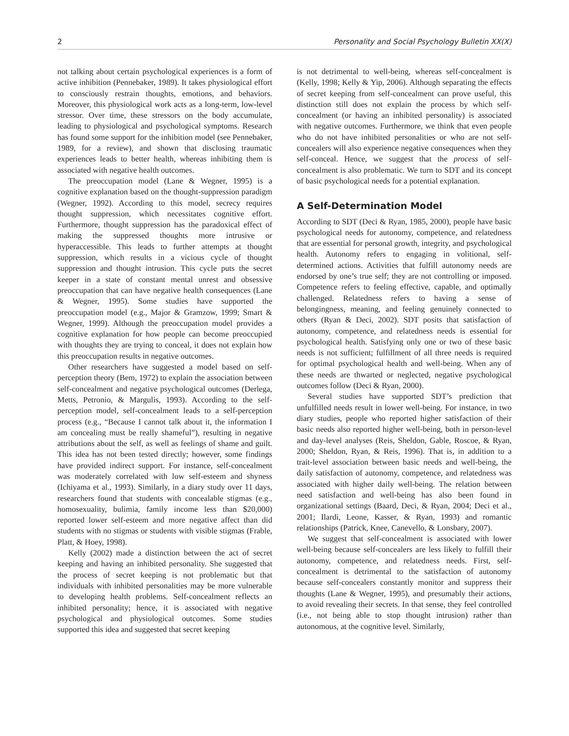2 Personality and Social Psychology Bulletin XX(X)
not talking about certain psychological experiences is a form of active inhibition (Pennebaker, 1989). It takes physiological effort to consciously restrain thoughts, emotions, and behaviors. Moreover, this physiological work acts as a long-term, low-level stressor. Over time, these stressors on the body accumulate, leading to physiological and psychological symptoms. Research has found some support for the inhibition model (see Pennebaker, 1989, for a review), and shown that disclosing traumatic experiences leads to better health, whereas inhibiting them is associated with negative health outcomes.
The preoccupation model (Lane & Wegner, 1995) is a cognitive explanation based on the thought-suppression paradigm (Wegner, 1992). According to this model, secrecy requires thought suppression, which necessitates cognitive effort. Furthermore, thought suppression has the paradoxical effect of making the suppressed thoughts more intrusive or hyperaccessible. This leads to further attempts at thought suppression, which results in a vicious cycle of thought suppression and thought intrusion. This cycle puts the secret keeper in a state of constant mental unrest and obsessive preoccupation that can have negative health consequences (Lane & Wegner, 1995). Some studies have supported the preoccupation model (e.g., Major & Gramzow, 1999; Smart & Wegner, 1999). Although the preoccupation model provides a cognitive explanation for how people can become preoccupied with thoughts they are trying to conceal, it does not explain how this preoccupation results in negative outcomes.
Other researchers have suggested a model based on self-perception theory (Bem, 1972) to explain the association between self-concealment and negative psychological outcomes (Derlega, Metts, Petronio, & Margulis, 1993). According to the self-perception model, self-concealment leads to a self-perception process (e.g., “Because I cannot talk about it, the information I am concealing must be really shameful”), resulting in negative attributions about the self, as well as feelings of shame and guilt. This idea has not been tested directly; however, some findings have provided indirect support. For instance, self-concealment was moderately correlated with low self-esteem and shyness (Ichiyama et al., 1993). Similarly, in a diary study over 11 days, researchers found that students with concealable stigmas (e.g., homosexuality, bulimia, family income less than $20,000) reported lower self-esteem and more negative affect than did students with no stigmas or students with visible stigmas (Frable, Platt, & Hoey, 1998).
Kelly (2002) made a distinction between the act of secret keeping and having an inhibited personality. She suggested that the process of secret keeping is not problematic but that individuals with inhibited personalities may be more vulnerable to developing health problems. Self-concealment reflects an inhibited personality; hence, it is associated with negative psychological and physiological outcomes. Some studies supported this idea and suggested that secret keeping
is not detrimental to well-being, whereas self-concealment is (Kelly, 1998; Kelly & Yip, 2006). Although separating the effects of secret keeping from self-concealment can prove useful, this distinction still does not explain the process by which self-concealment (or having an inhibited personality) is associated with negative outcomes. Furthermore, we think that even people who do not have inhibited personalities or who are not self-concealers will also experience negative consequences when they self-conceal. Hence, we suggest that the process of self-concealment is also problematic. We turn to SDT and its concept of basic psychological needs for a potential explanation.
A Self-Determination Model
According to SDT (Deci & Ryan, 1985, 2000), people have basic psychological needs for autonomy, competence, and relatedness that are essential for personal growth, integrity, and psychological health. Autonomy refers to engaging in volitional, self-determined actions. Activities that fulfill autonomy needs are endorsed by one’s true self; they are not controlling or imposed. Competence refers to feeling effective, capable, and optimally challenged. Relatedness refers to having a sense of belongingness, meaning, and feeling genuinely connected to others (Ryan & Deci, 2002). SDT posits that satisfaction of autonomy, competence, and relatedness needs is essential for psychological health. Satisfying only one or two of these basic needs is not sufficient; fulfillment of all three needs is required for optimal psychological health and well-being. When any of these needs are thwarted or neglected, negative psychological outcomes follow (Deci & Ryan, 2000).
Several studies have supported SDT’s prediction that unfulfilled needs result in lower well-being. For instance, in two diary studies, people who reported higher satisfaction of their basic needs also reported higher well-being, both in person-level and day-level analyses (Reis, Sheldon, Gable, Roscoe, & Ryan, 2000; Sheldon, Ryan, & Reis, 1996). That is, in addition to a trait-level association between basic needs and well-being, the daily satisfaction of autonomy, competence, and relatedness was associated with higher daily well-being. The relation between need satisfaction and well-being has also been found in organizational settings (Baard, Deci, & Ryan, 2004; Deci et al., 2001; Ilardi, Leone, Kasser, & Ryan, 1993) and romantic relationships (Patrick, Knee, Canevello, & Lonsbary, 2007).
We suggest that self-concealment is associated with lower well-being because self-concealers are less likely to fulfill their autonomy, competence, and relatedness needs. First, self-concealment is detrimental to the satisfaction of autonomy because self-concealers constantly monitor and suppress their thoughts (Lane & Wegner, 1995), and presumably their actions, to avoid revealing their secrets. In that sense, they feel controlled (i.e., not being able to stop thought intrusion) rather than autonomous, at the cognitive level. Similarly,